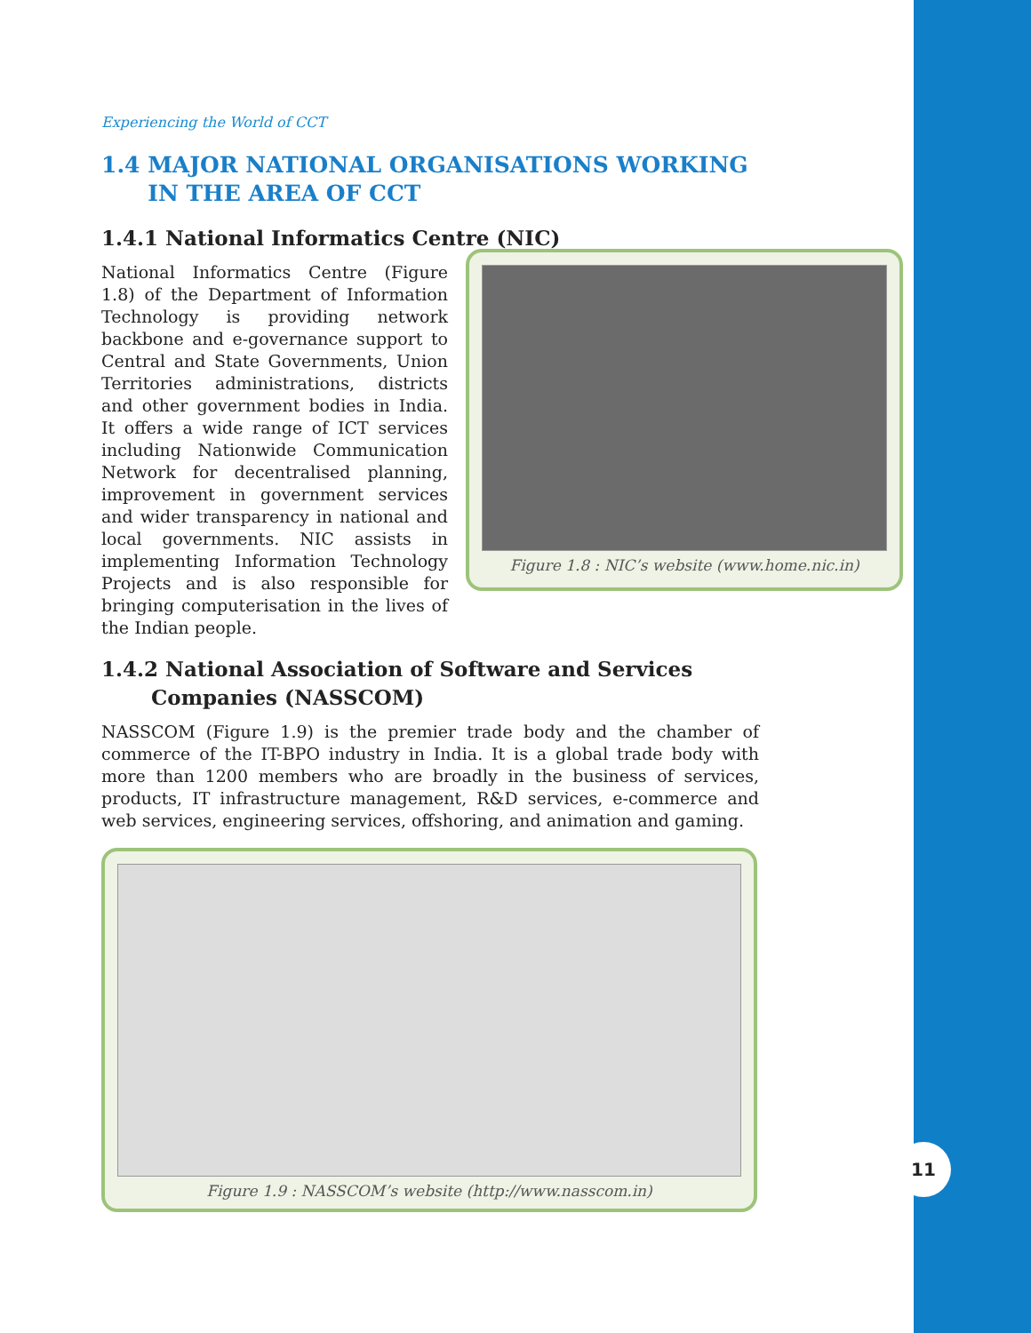Experiencing the World of CCT
1.4 MAJOR NATIONAL ORGANISATIONS WORKING
IN THE AREA OF CCT
1.4.1 National Informatics Centre (NIC)
Figure 1.8 : NIC’s website (www.home.nic.in)
National Informatics Centre (Figure 1.8) of the Department of Information Technology is providing network backbone and e-governance support to Central and State Governments, Union Territories administrations, districts and other government bodies in India. It offers a wide range of ICT services including Nationwide Communication Network for decentralised planning, improvement in government services and wider transparency in national and local governments. NIC assists in implementing Information Technology Projects and is also responsible for bringing computerisation in the lives of the Indian people.
1.4.2 National Association of Software and Services
Companies (NASSCOM)
NASSCOM (Figure 1.9) is the premier trade body and the chamber of commerce of the IT-BPO industry in India. It is a global trade body with more than 1200 members who are broadly in the business of services, products, IT infrastructure management, R&D services, e-commerce and web services, engineering services, offshoring, and animation and gaming.
Figure 1.9 : NASSCOM’s website (http://www.nasscom.in)
11